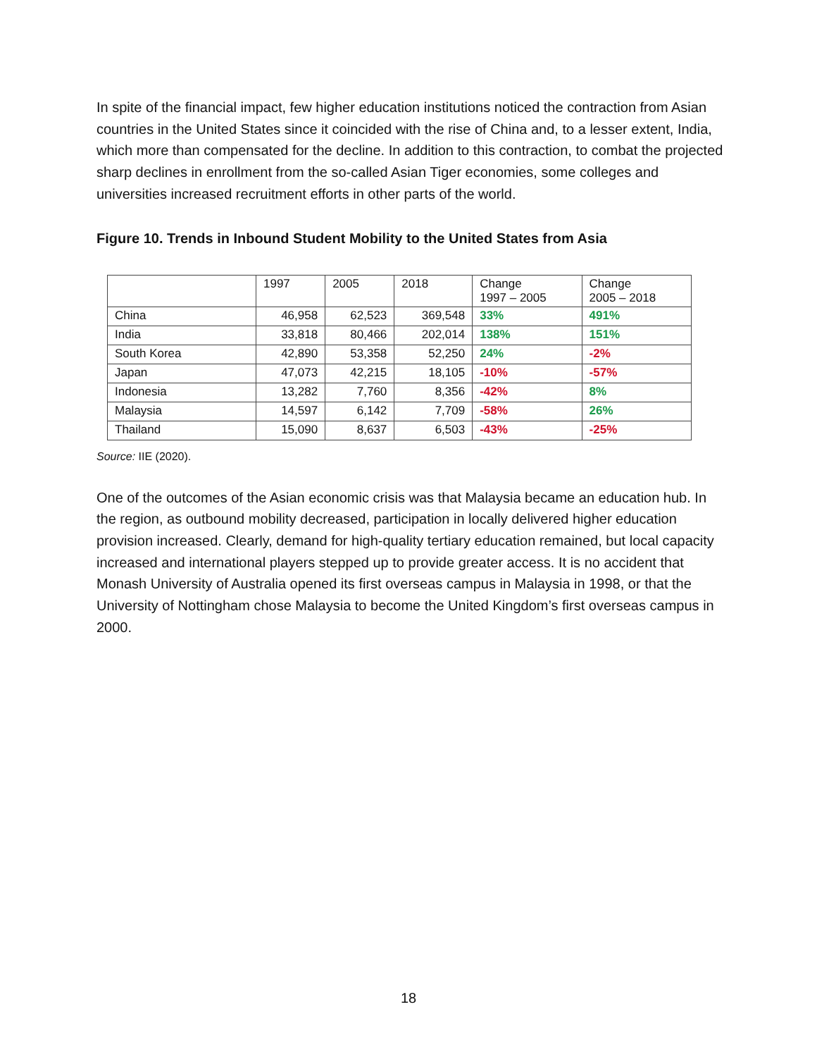In spite of the financial impact, few higher education institutions noticed the contraction from Asian countries in the United States since it coincided with the rise of China and, to a lesser extent, India, which more than compensated for the decline. In addition to this contraction, to combat the projected sharp declines in enrollment from the so-called Asian Tiger economies, some colleges and universities increased recruitment efforts in other parts of the world.
Figure 10. Trends in Inbound Student Mobility to the United States from Asia
| | 1997 | 2005 | 2018 | Change 1997 – 2005 | Change 2005 – 2018 |
| --- | --- | --- | --- | --- | --- |
| China | 46,958 | 62,523 | 369,548 | 33% | 491% |
| India | 33,818 | 80,466 | 202,014 | 138% | 151% |
| South Korea | 42,890 | 53,358 | 52,250 | 24% | -2% |
| Japan | 47,073 | 42,215 | 18,105 | -10% | -57% |
| Indonesia | 13,282 | 7,760 | 8,356 | -42% | 8% |
| Malaysia | 14,597 | 6,142 | 7,709 | -58% | 26% |
| Thailand | 15,090 | 8,637 | 6,503 | -43% | -25% |
Source: IIE (2020).
One of the outcomes of the Asian economic crisis was that Malaysia became an education hub. In the region, as outbound mobility decreased, participation in locally delivered higher education provision increased. Clearly, demand for high-quality tertiary education remained, but local capacity increased and international players stepped up to provide greater access. It is no accident that Monash University of Australia opened its first overseas campus in Malaysia in 1998, or that the University of Nottingham chose Malaysia to become the United Kingdom’s first overseas campus in 2000.
18